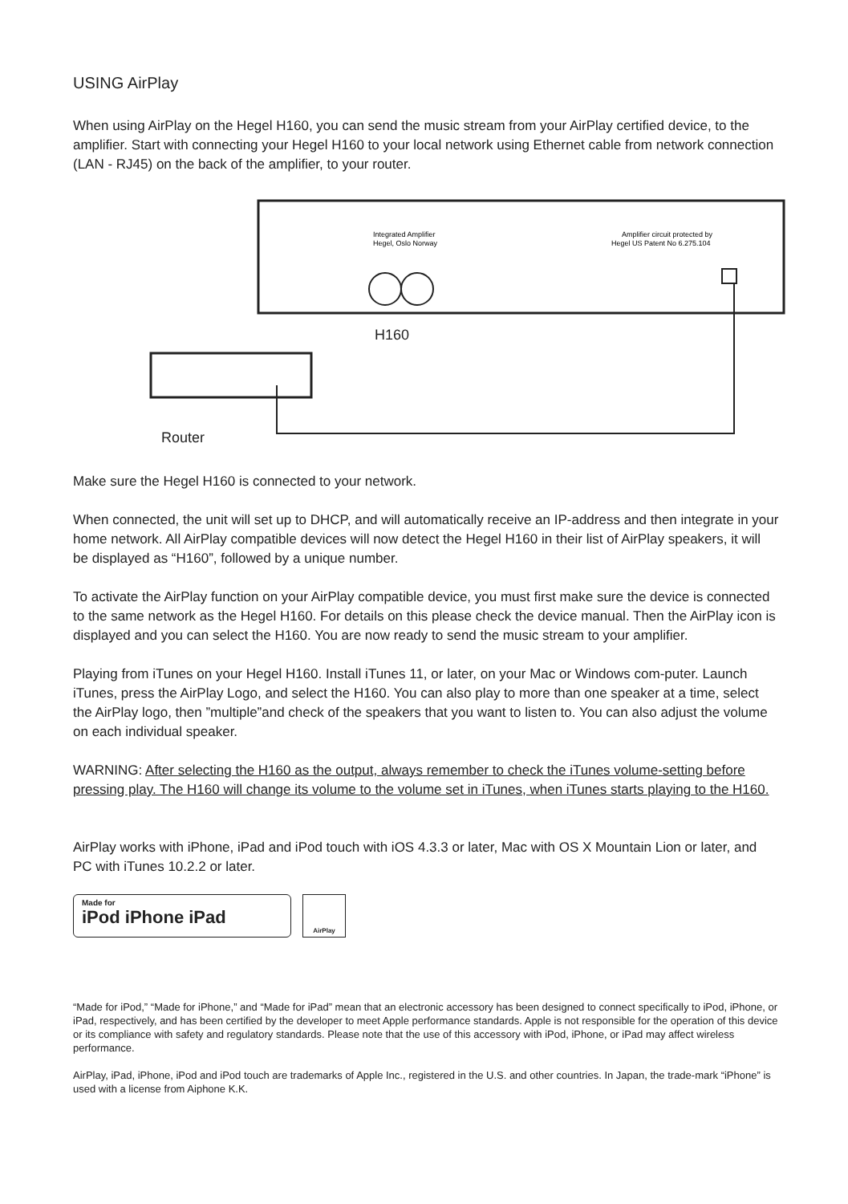USING AirPlay
When using AirPlay on the Hegel H160, you can send the music stream from your AirPlay certified device, to the
amplifier. Start with connecting your Hegel H160 to your local network using Ethernet cable from network connection (LAN - RJ45) on the back of the amplifier, to your router.
Integrated Amplifier
Hegel, Oslo Norway
Amplifier circuit protected by
Hegel US Patent No 6.275.104
H160
Router
Make sure the Hegel H160 is connected to your network.
When connected, the unit will set up to DHCP, and will automatically receive an IP-address and then integrate in your home network. All AirPlay compatible devices will now detect the Hegel H160 in their list of AirPlay speakers, it will be displayed as “H160”, followed by a unique number.
To activate the AirPlay function on your AirPlay compatible device, you must first make sure the device is connected to the same network as the Hegel H160. For details on this please check the device manual. Then the AirPlay icon is displayed and you can select the H160. You are now ready to send the music stream to your amplifier.
Playing from iTunes on your Hegel H160. Install iTunes 11, or later, on your Mac or Windows com-puter. Launch iTunes, press the AirPlay Logo, and select the H160. You can also play to more than one speaker at a time, select the AirPlay logo, then ”multiple”and check of the speakers that you want to listen to. You can also adjust the volume on each individual speaker.
WARNING: After selecting the H160 as the output, always remember to check the iTunes volume-setting before pressing play. The H160 will change its volume to the volume set in iTunes, when iTunes starts playing to the H160.
AirPlay works with iPhone, iPad and iPod touch with iOS 4.3.3 or later, Mac with OS X Mountain Lion or later, and PC with iTunes 10.2.2 or later.
Made for
iPod iPhone iPad
AirPlay
“Made for iPod,” “Made for iPhone,” and “Made for iPad” mean that an electronic accessory has been designed to connect specifically to iPod, iPhone, or iPad, respectively, and has been certified by the developer to meet Apple performance standards. Apple is not responsible for the operation of this device or its compliance with safety and regulatory standards. Please note that the use of this accessory with iPod, iPhone, or iPad may affect wireless performance.
AirPlay, iPad, iPhone, iPod and iPod touch are trademarks of Apple Inc., registered in the U.S. and other countries. In Japan, the trade-mark “iPhone” is used with a license from Aiphone K.K.